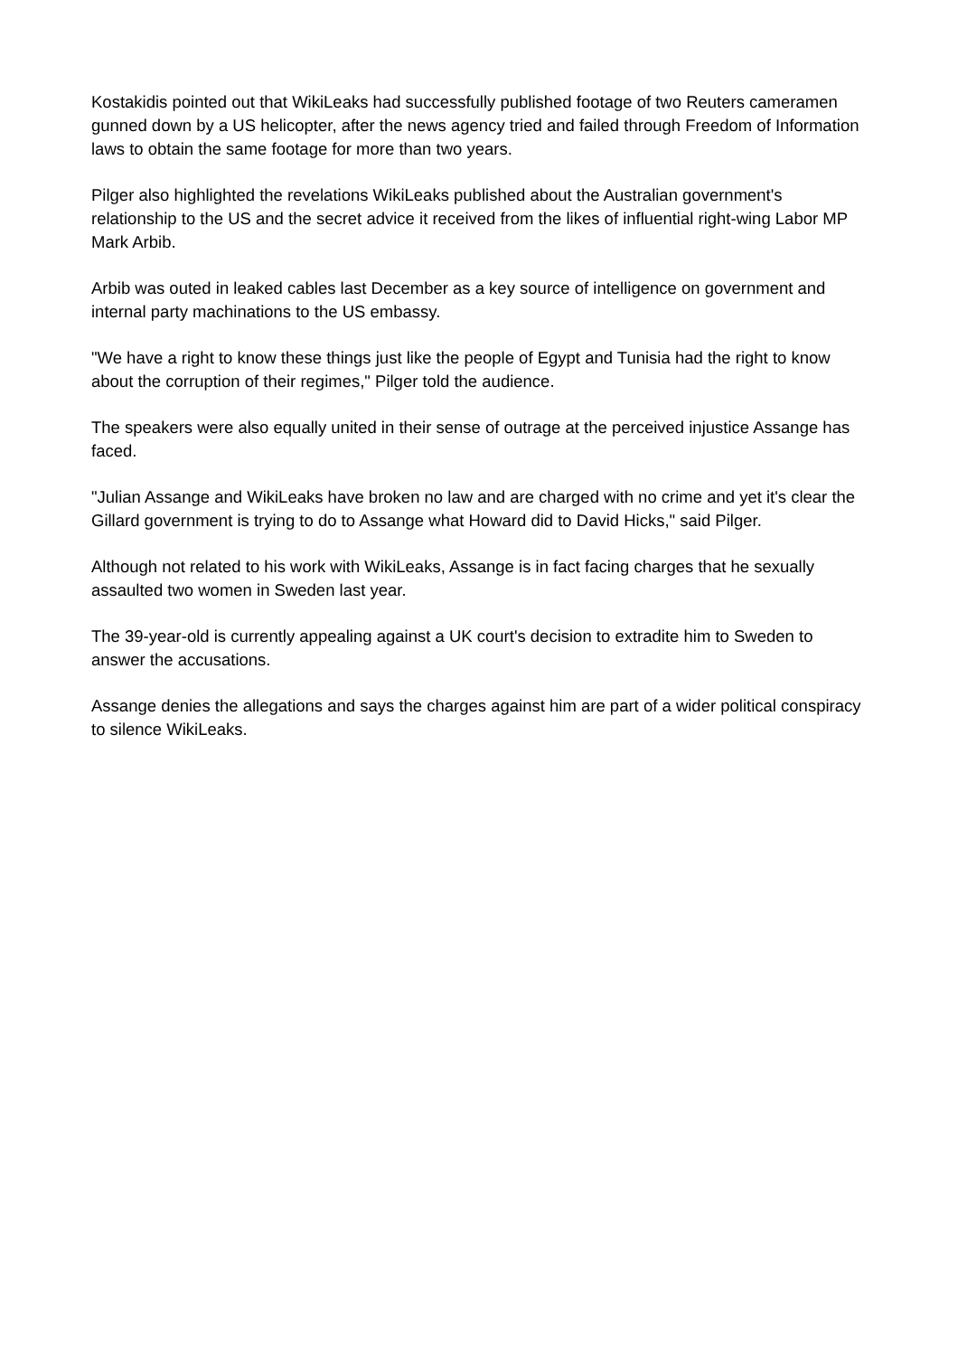Kostakidis pointed out that WikiLeaks had successfully published footage of two Reuters cameramen gunned down by a US helicopter, after the news agency tried and failed through Freedom of Information laws to obtain the same footage for more than two years.
Pilger also highlighted the revelations WikiLeaks published about the Australian government's relationship to the US and the secret advice it received from the likes of influential right-wing Labor MP Mark Arbib.
Arbib was outed in leaked cables last December as a key source of intelligence on government and internal party machinations to the US embassy.
"We have a right to know these things just like the people of Egypt and Tunisia had the right to know about the corruption of their regimes," Pilger told the audience.
The speakers were also equally united in their sense of outrage at the perceived injustice Assange has faced.
"Julian Assange and WikiLeaks have broken no law and are charged with no crime and yet it's clear the Gillard government is trying to do to Assange what Howard did to David Hicks," said Pilger.
Although not related to his work with WikiLeaks, Assange is in fact facing charges that he sexually assaulted two women in Sweden last year.
The 39-year-old is currently appealing against a UK court's decision to extradite him to Sweden to answer the accusations.
Assange denies the allegations and says the charges against him are part of a wider political conspiracy to silence WikiLeaks.